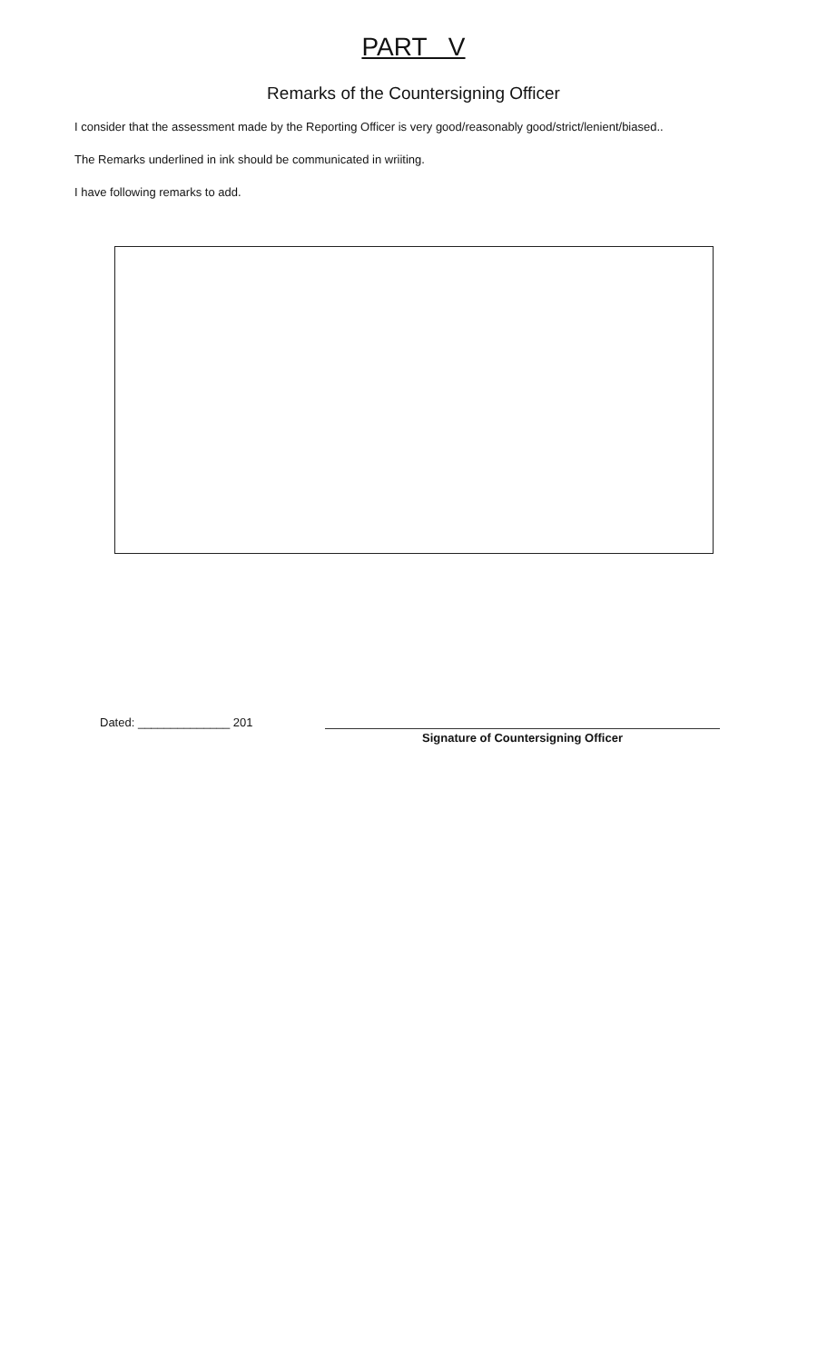PART V
Remarks of the Countersigning Officer
I consider that the assessment made by the Reporting Officer is very good/reasonably good/strict/lenient/biased..
The Remarks underlined in ink should be communicated in wriiting.
I have following remarks to add.
Dated: ______________ 201 Signature of Countersigning Officer